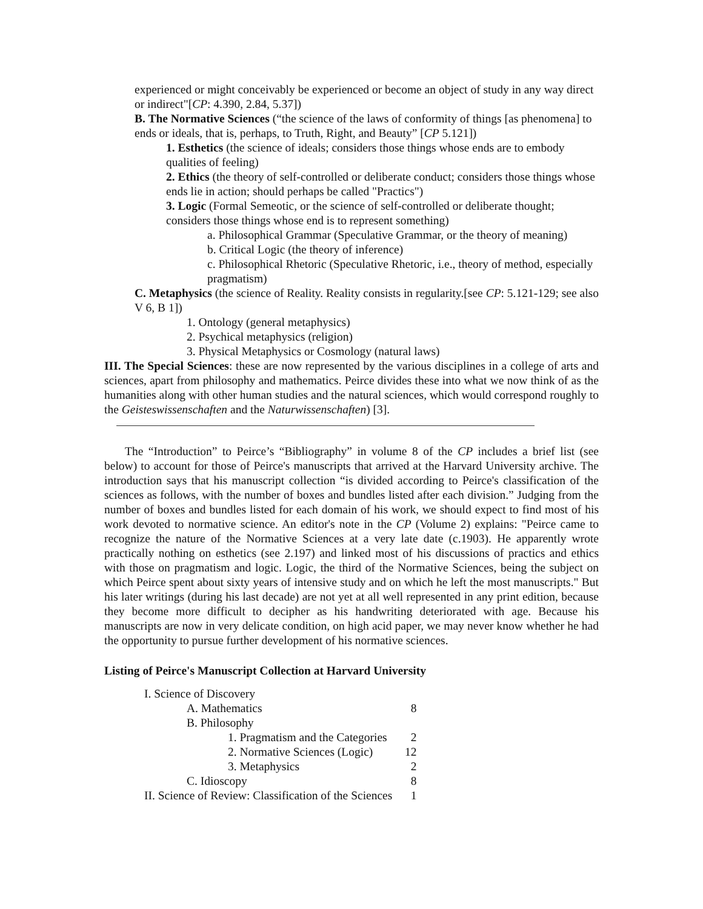experienced or might conceivably be experienced or become an object of study in any way direct or indirect"[CP: 4.390, 2.84, 5.37])
B. The Normative Sciences (“the science of the laws of conformity of things [as phenomena] to ends or ideals, that is, perhaps, to Truth, Right, and Beauty” [CP 5.121])
1. Esthetics (the science of ideals; considers those things whose ends are to embody qualities of feeling)
2. Ethics (the theory of self-controlled or deliberate conduct; considers those things whose ends lie in action; should perhaps be called "Practics")
3. Logic (Formal Semeotic, or the science of self-controlled or deliberate thought; considers those things whose end is to represent something)
a. Philosophical Grammar (Speculative Grammar, or the theory of meaning)
b. Critical Logic (the theory of inference)
c. Philosophical Rhetoric (Speculative Rhetoric, i.e., theory of method, especially pragmatism)
C. Metaphysics (the science of Reality. Reality consists in regularity.[see CP: 5.121-129; see also V 6, B 1])
1. Ontology (general metaphysics)
2. Psychical metaphysics (religion)
3. Physical Metaphysics or Cosmology (natural laws)
III. The Special Sciences: these are now represented by the various disciplines in a college of arts and sciences, apart from philosophy and mathematics. Peirce divides these into what we now think of as the humanities along with other human studies and the natural sciences, which would correspond roughly to the Geisteswissenschaften and the Naturwissenschaften) [3].
The “Introduction” to Peirce’s “Bibliography” in volume 8 of the CP includes a brief list (see below) to account for those of Peirce's manuscripts that arrived at the Harvard University archive. The introduction says that his manuscript collection “is divided according to Peirce's classification of the sciences as follows, with the number of boxes and bundles listed after each division.” Judging from the number of boxes and bundles listed for each domain of his work, we should expect to find most of his work devoted to normative science. An editor's note in the CP (Volume 2) explains: "Peirce came to recognize the nature of the Normative Sciences at a very late date (c.1903). He apparently wrote practically nothing on esthetics (see 2.197) and linked most of his discussions of practics and ethics with those on pragmatism and logic. Logic, the third of the Normative Sciences, being the subject on which Peirce spent about sixty years of intensive study and on which he left the most manuscripts." But his later writings (during his last decade) are not yet at all well represented in any print edition, because they become more difficult to decipher as his handwriting deteriorated with age. Because his manuscripts are now in very delicate condition, on high acid paper, we may never know whether he had the opportunity to pursue further development of his normative sciences.
Listing of Peirce's Manuscript Collection at Harvard University
| I. Science of Discovery | |
| A. Mathematics | 8 |
| B. Philosophy | |
| 1. Pragmatism and the Categories | 2 |
| 2. Normative Sciences (Logic) | 12 |
| 3. Metaphysics | 2 |
| C. Idioscopy | 8 |
| II. Science of Review: Classification of the Sciences | 1 |